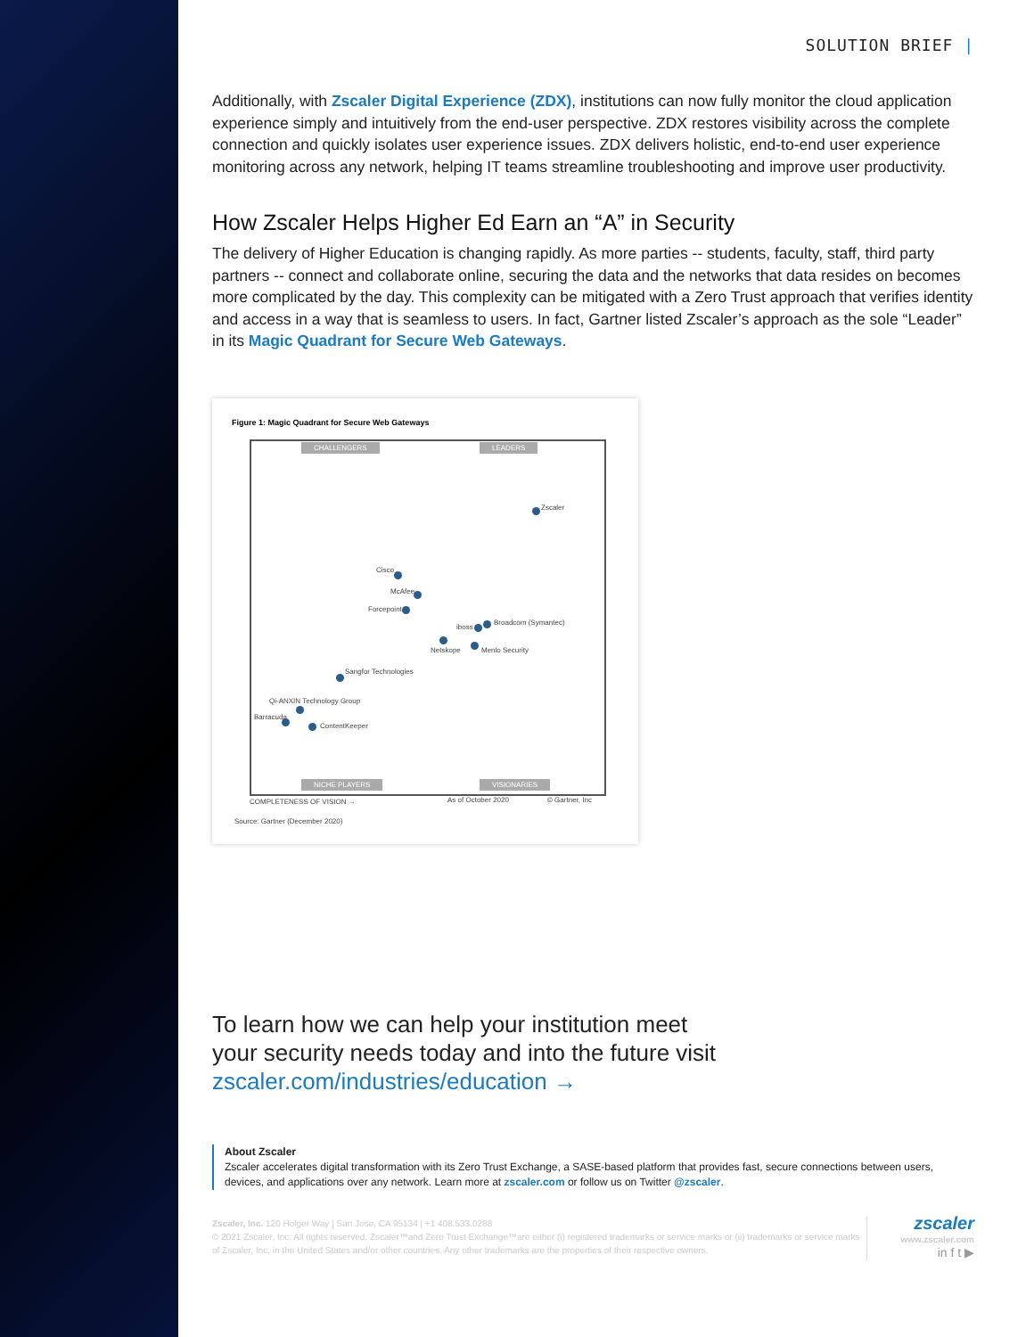SOLUTION BRIEF |
Additionally, with Zscaler Digital Experience (ZDX), institutions can now fully monitor the cloud application experience simply and intuitively from the end-user perspective. ZDX restores visibility across the complete connection and quickly isolates user experience issues. ZDX delivers holistic, end-to-end user experience monitoring across any network, helping IT teams streamline troubleshooting and improve user productivity.
How Zscaler Helps Higher Ed Earn an “A” in Security
The delivery of Higher Education is changing rapidly. As more parties -- students, faculty, staff, third party partners -- connect and collaborate online, securing the data and the networks that data resides on becomes more complicated by the day. This complexity can be mitigated with a Zero Trust approach that verifies identity and access in a way that is seamless to users. In fact, Gartner listed Zscaler’s approach as the sole “Leader” in its Magic Quadrant for Secure Web Gateways.
Figure 1: Magic Quadrant for Secure Web Gateways
CHALLENGERS LEADERS
Zscaler
Cisco
McAfee
Forcepoint
iboss
Broadcom (Symantec)
Netskope Menlo Security
Sangfor Technologies
Qi-ANXIN Technology Group
Barracuda
ContentKeeper
NICHE PLAYERS VISIONARIES
COMPLETENESS OF VISION → As of October 2020 © Gartner, Inc
Source: Gartner (December 2020)
To learn how we can help your institution meet
your security needs today and into the future visit
zscaler.com/industries/education →
About Zscaler
Zscaler accelerates digital transformation with its Zero Trust Exchange, a SASE-based platform that provides fast, secure connections between users, devices, and applications over any network. Learn more at zscaler.com or follow us on Twitter @zscaler.
Zscaler, Inc. 120 Holger Way | San Jose, CA 95134 | +1 408.533.0288
© 2021 Zscaler, Inc. All rights reserved. Zscaler™and Zero Trust Exchange™are either (i) registered trademarks or service marks or (ii) trademarks or service marks of Zscaler, Inc. in the United States and/or other countries. Any other trademarks are the properties of their respective owners.
zscaler
www.zscaler.com
in f t ▶